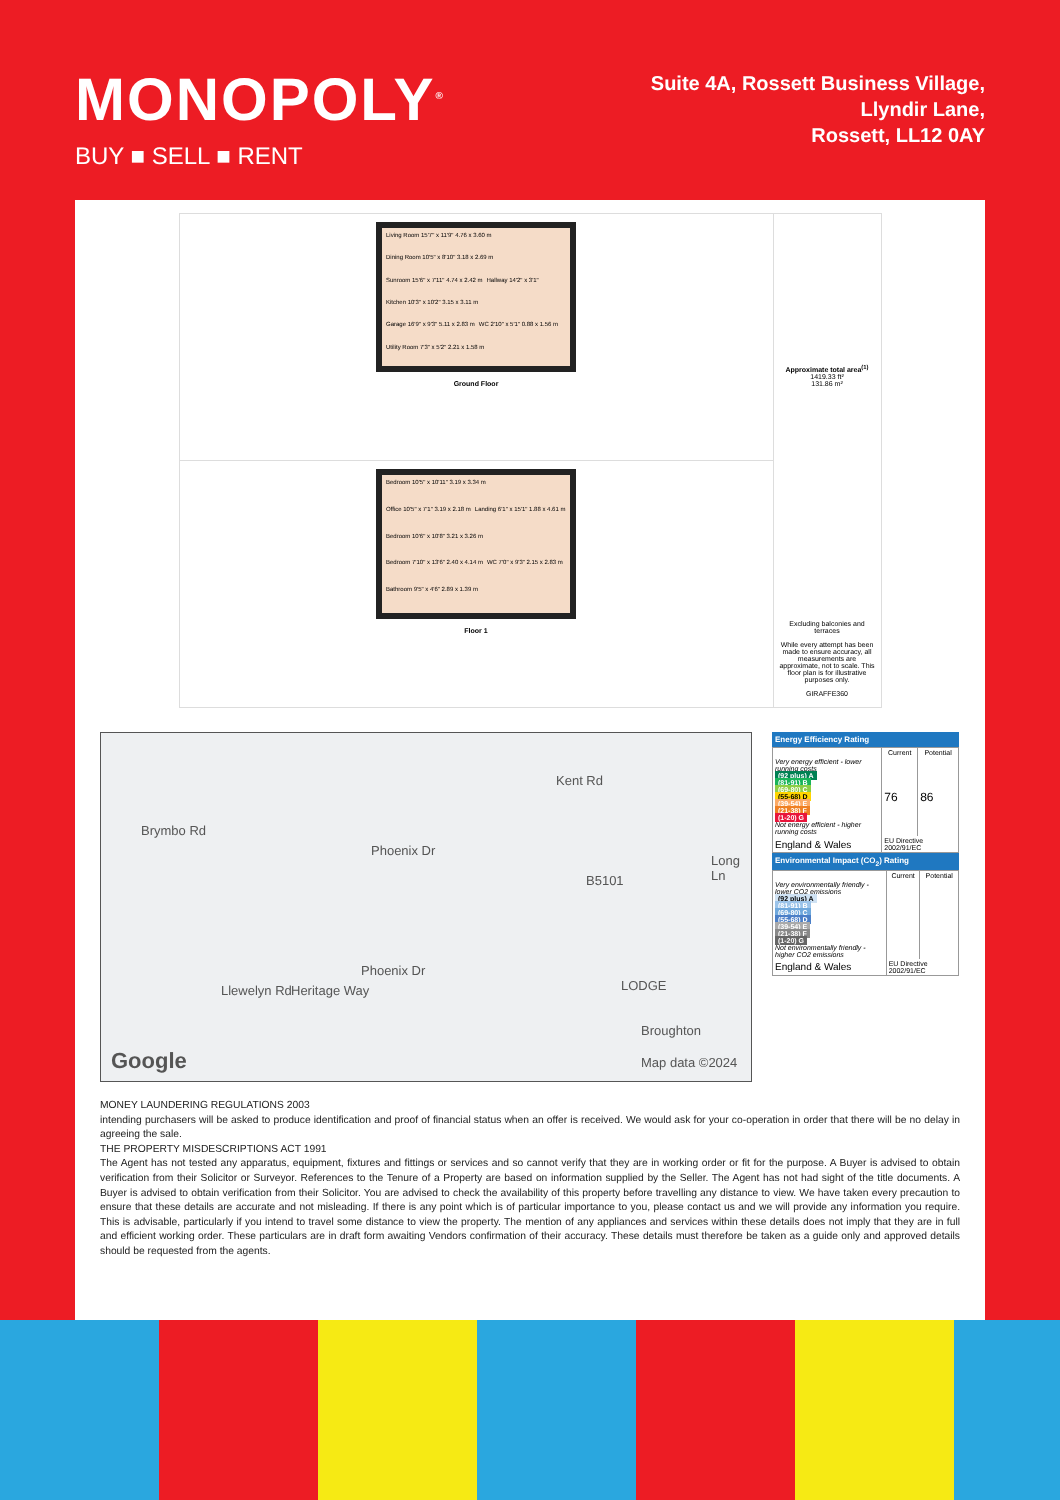MONOPOLY<sup>®</sup>
BUY ■ SELL ■ RENT
Suite 4A, Rossett Business Village,
Llyndir Lane,
Rossett, LL12 0AY
Living Room 15'7" x 11'9" 4.76 x 3.60 m
Dining Room 10'5" x 8'10" 3.18 x 2.69 m
Sunroom 15'6" x 7'11" 4.74 x 2.42 m
Hallway 14'2" x 3'1"
Kitchen 10'3" x 10'2" 3.15 x 3.11 m
Garage 16'9" x 9'3" 5.11 x 2.83 m
WC 2'10" x 5'1" 0.88 x 1.56 m
Utility Room 7'3" x 5'2" 2.21 x 1.58 m
Ground Floor
Bedroom 10'5" x 10'11" 3.19 x 3.34 m
Office 10'5" x 7'1" 3.19 x 2.18 m
Landing 6'1" x 15'1" 1.88 x 4.61 m
Bedroom 10'6" x 10'8" 3.21 x 3.26 m
Bedroom 7'10" x 13'6" 2.40 x 4.14 m
WC 7'0" x 9'3" 2.15 x 2.83 m
Bathroom 9'5" x 4'6" 2.89 x 1.39 m
Floor 1
Approximate total area<sup>(1)</sup>
1419.33 ft²
131.86 m²
Excluding balconies and terraces
While every attempt has been made to ensure accuracy, all measurements are approximate, not to scale. This floor plan is for illustrative purposes only.
GIRAFFE360
Brymbo Rd
Phoenix Dr
Kent Rd
B5101
Long Ln
Llewelyn Rd Heritage Way
Phoenix Dr
LODGE
Broughton
Google Map data ©2024
Energy Efficiency Rating
| | Current | Potential |
| --- | --- | --- |
| Very energy efficient - lower running costs (92 plus) A (81-91) B (69-80) C (55-68) D (39-54) E (21-38) F (1-20) G Not energy efficient - higher running costs | 76 | 86 |
| England & Wales | EU Directive 2002/91/EC | |
Environmental Impact (CO<sub>2</sub>) Rating
| | Current | Potential |
| --- | --- | --- |
| Very environmentally friendly - lower CO2 emissions (92 plus) A (81-91) B (69-80) C (55-68) D (39-54) E (21-38) F (1-20) G Not environmentally friendly - higher CO2 emissions | | |
| England & Wales | EU Directive 2002/91/EC | |
MONEY LAUNDERING REGULATIONS 2003
intending purchasers will be asked to produce identification and proof of financial status when an offer is received. We would ask for your co-operation in order that there will be no delay in agreeing the sale.
THE PROPERTY MISDESCRIPTIONS ACT 1991
The Agent has not tested any apparatus, equipment, fixtures and fittings or services and so cannot verify that they are in working order or fit for the purpose. A Buyer is advised to obtain verification from their Solicitor or Surveyor. References to the Tenure of a Property are based on information supplied by the Seller. The Agent has not had sight of the title documents. A Buyer is advised to obtain verification from their Solicitor. You are advised to check the availability of this property before travelling any distance to view. We have taken every precaution to ensure that these details are accurate and not misleading. If there is any point which is of particular importance to you, please contact us and we will provide any information you require. This is advisable, particularly if you intend to travel some distance to view the property. The mention of any appliances and services within these details does not imply that they are in full and efficient working order. These particulars are in draft form awaiting Vendors confirmation of their accuracy. These details must therefore be taken as a guide only and approved details should be requested from the agents.